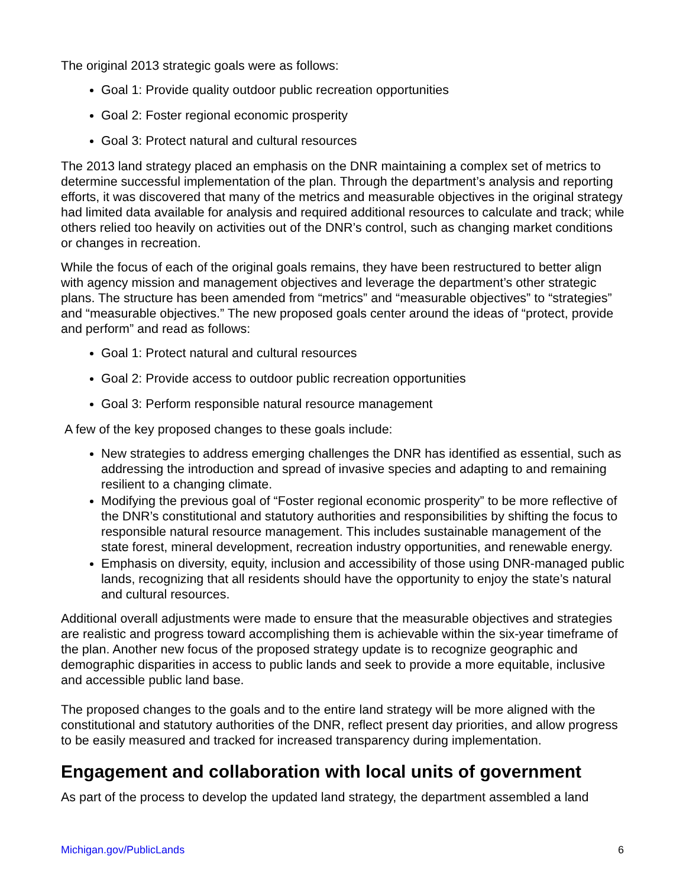The original 2013 strategic goals were as follows:
Goal 1: Provide quality outdoor public recreation opportunities
Goal 2: Foster regional economic prosperity
Goal 3: Protect natural and cultural resources
The 2013 land strategy placed an emphasis on the DNR maintaining a complex set of metrics to determine successful implementation of the plan. Through the department’s analysis and reporting efforts, it was discovered that many of the metrics and measurable objectives in the original strategy had limited data available for analysis and required additional resources to calculate and track; while others relied too heavily on activities out of the DNR’s control, such as changing market conditions or changes in recreation.
While the focus of each of the original goals remains, they have been restructured to better align with agency mission and management objectives and leverage the department’s other strategic plans. The structure has been amended from “metrics” and “measurable objectives” to “strategies” and “measurable objectives.” The new proposed goals center around the ideas of “protect, provide and perform” and read as follows:
Goal 1: Protect natural and cultural resources
Goal 2: Provide access to outdoor public recreation opportunities
Goal 3: Perform responsible natural resource management
A few of the key proposed changes to these goals include:
New strategies to address emerging challenges the DNR has identified as essential, such as addressing the introduction and spread of invasive species and adapting to and remaining resilient to a changing climate.
Modifying the previous goal of “Foster regional economic prosperity” to be more reflective of the DNR’s constitutional and statutory authorities and responsibilities by shifting the focus to responsible natural resource management. This includes sustainable management of the state forest, mineral development, recreation industry opportunities, and renewable energy.
Emphasis on diversity, equity, inclusion and accessibility of those using DNR-managed public lands, recognizing that all residents should have the opportunity to enjoy the state’s natural and cultural resources.
Additional overall adjustments were made to ensure that the measurable objectives and strategies are realistic and progress toward accomplishing them is achievable within the six-year timeframe of the plan. Another new focus of the proposed strategy update is to recognize geographic and demographic disparities in access to public lands and seek to provide a more equitable, inclusive and accessible public land base.
The proposed changes to the goals and to the entire land strategy will be more aligned with the constitutional and statutory authorities of the DNR, reflect present day priorities, and allow progress to be easily measured and tracked for increased transparency during implementation.
Engagement and collaboration with local units of government
As part of the process to develop the updated land strategy, the department assembled a land
Michigan.gov/PublicLands 6